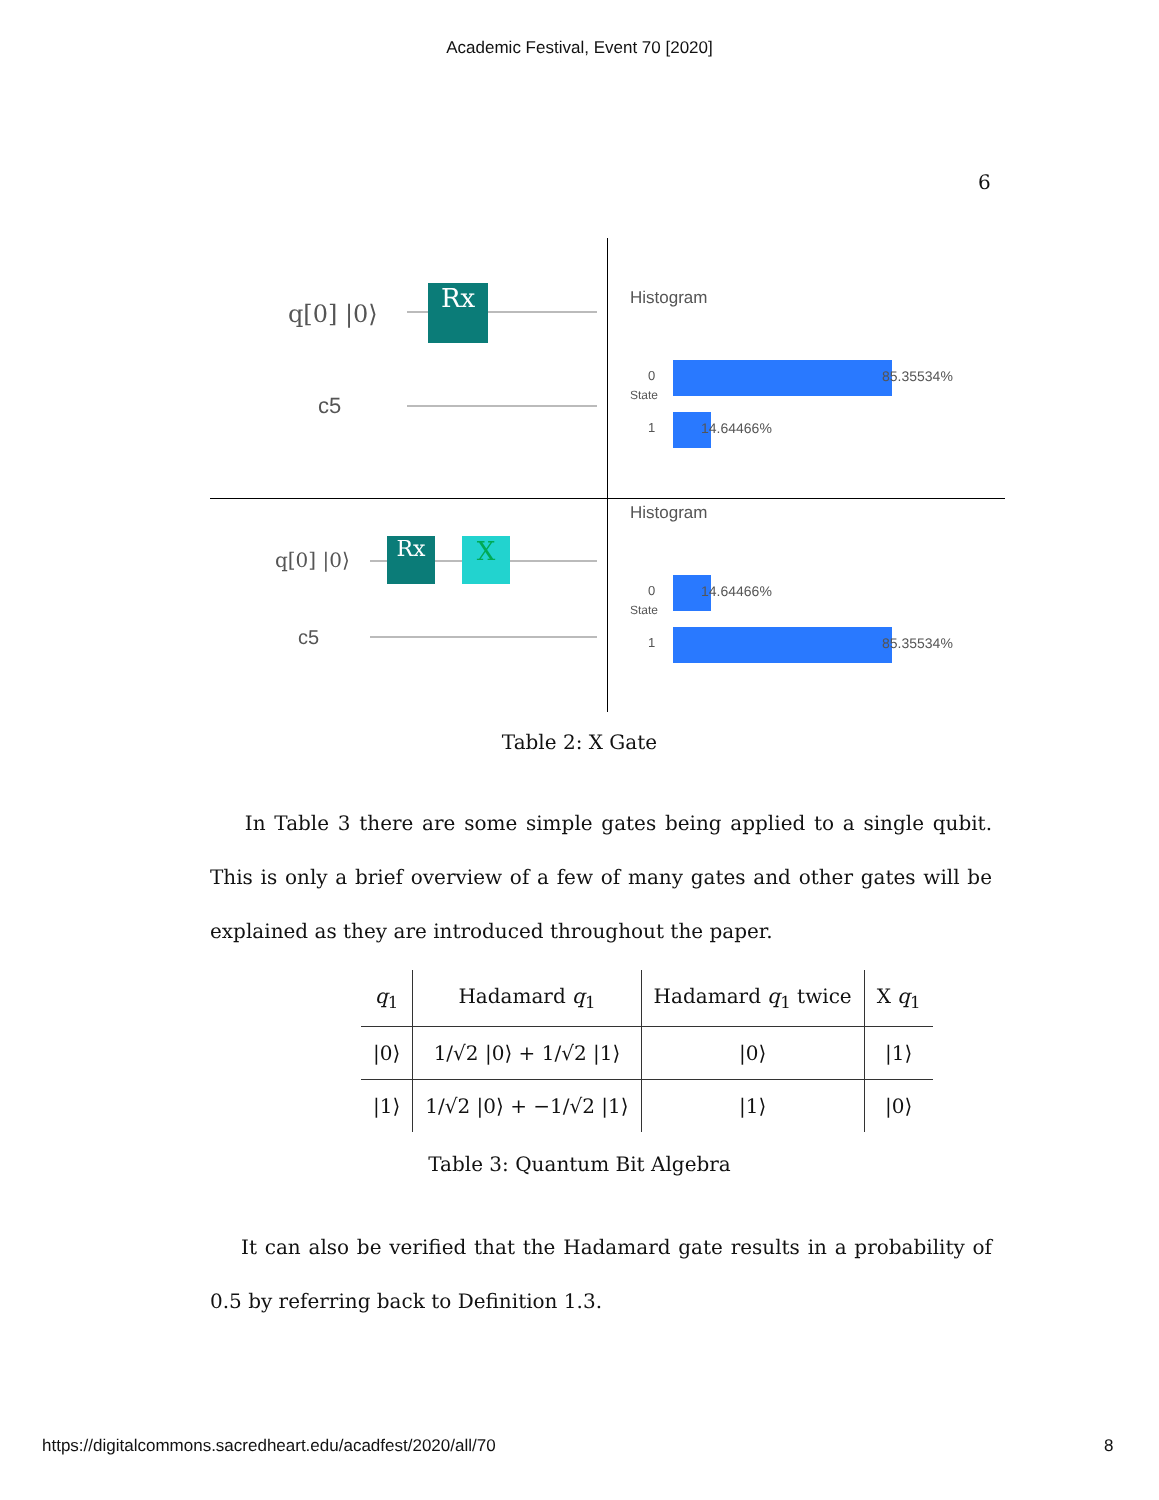Academic Festival, Event 70 [2020]
6
q[0] |0⟩
Rx
c5
Histogram
0 85.35534%
1 14.64466%
State
q[0] |0⟩ Rx X
c5
Histogram
0 14.64466%
1 85.35534%
State
Table 2: X Gate
In Table 3 there are some simple gates being applied to a single qubit. This is only a brief overview of a few of many gates and other gates will be explained as they are introduced throughout the paper.
| q<sub>1</sub> | Hadamard q<sub>1</sub> | Hadamard q<sub>1</sub> twice | X q<sub>1</sub> |
| --- | --- | --- | --- |
| /0⟩ | 1/√2 /0⟩ + 1/√2 /1⟩ | /0⟩ | /1⟩ |
| /1⟩ | 1/√2 /0⟩ + −1/√2 /1⟩ | /1⟩ | /0⟩ |
Table 3: Quantum Bit Algebra
It can also be verified that the Hadamard gate results in a probability of 0.5 by referring back to Definition 1.3.
https://digitalcommons.sacredheart.edu/acadfest/2020/all/70
8